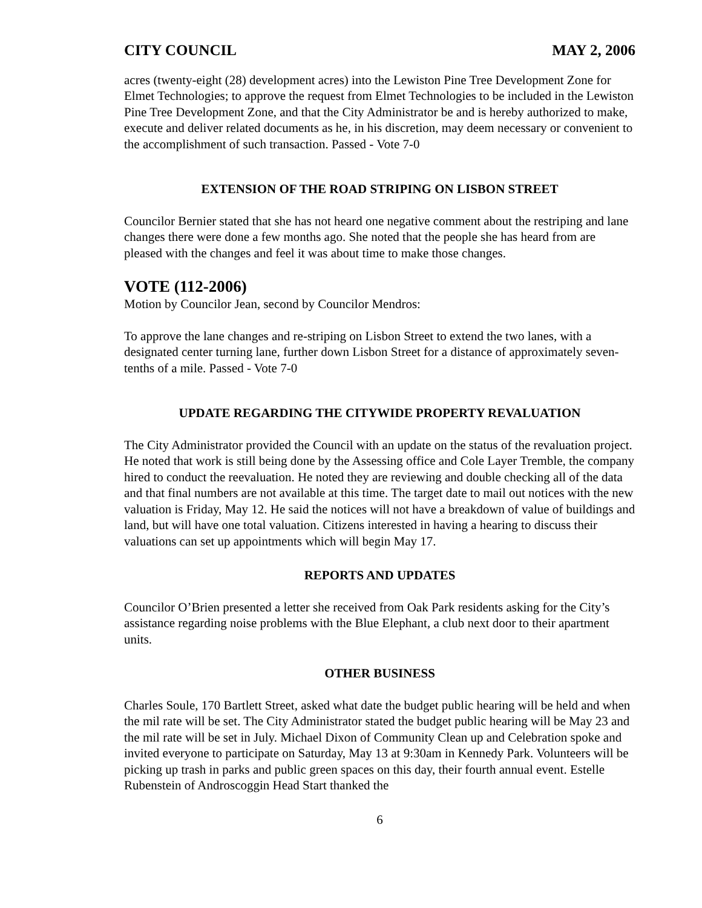CITY COUNCIL MAY 2, 2006
acres (twenty-eight (28) development acres) into the Lewiston Pine Tree Development Zone for Elmet Technologies; to approve the request from Elmet Technologies to be included in the Lewiston Pine Tree Development Zone, and that the City Administrator be and is hereby authorized to make, execute and deliver related documents as he, in his discretion, may deem necessary or convenient to the accomplishment of such transaction. Passed - Vote 7-0
EXTENSION OF THE ROAD STRIPING ON LISBON STREET
Councilor Bernier stated that she has not heard one negative comment about the restriping and lane changes there were done a few months ago. She noted that the people she has heard from are pleased with the changes and feel it was about time to make those changes.
VOTE (112-2006)
Motion by Councilor Jean, second by Councilor Mendros:
To approve the lane changes and re-striping on Lisbon Street to extend the two lanes, with a designated center turning lane, further down Lisbon Street for a distance of approximately seven-tenths of a mile. Passed - Vote 7-0
UPDATE REGARDING THE CITYWIDE PROPERTY REVALUATION
The City Administrator provided the Council with an update on the status of the revaluation project. He noted that work is still being done by the Assessing office and Cole Layer Tremble, the company hired to conduct the reevaluation. He noted they are reviewing and double checking all of the data and that final numbers are not available at this time. The target date to mail out notices with the new valuation is Friday, May 12. He said the notices will not have a breakdown of value of buildings and land, but will have one total valuation. Citizens interested in having a hearing to discuss their valuations can set up appointments which will begin May 17.
REPORTS AND UPDATES
Councilor O’Brien presented a letter she received from Oak Park residents asking for the City’s assistance regarding noise problems with the Blue Elephant, a club next door to their apartment units.
OTHER BUSINESS
Charles Soule, 170 Bartlett Street, asked what date the budget public hearing will be held and when the mil rate will be set. The City Administrator stated the budget public hearing will be May 23 and the mil rate will be set in July. Michael Dixon of Community Clean up and Celebration spoke and invited everyone to participate on Saturday, May 13 at 9:30am in Kennedy Park. Volunteers will be picking up trash in parks and public green spaces on this day, their fourth annual event. Estelle Rubenstein of Androscoggin Head Start thanked the
6